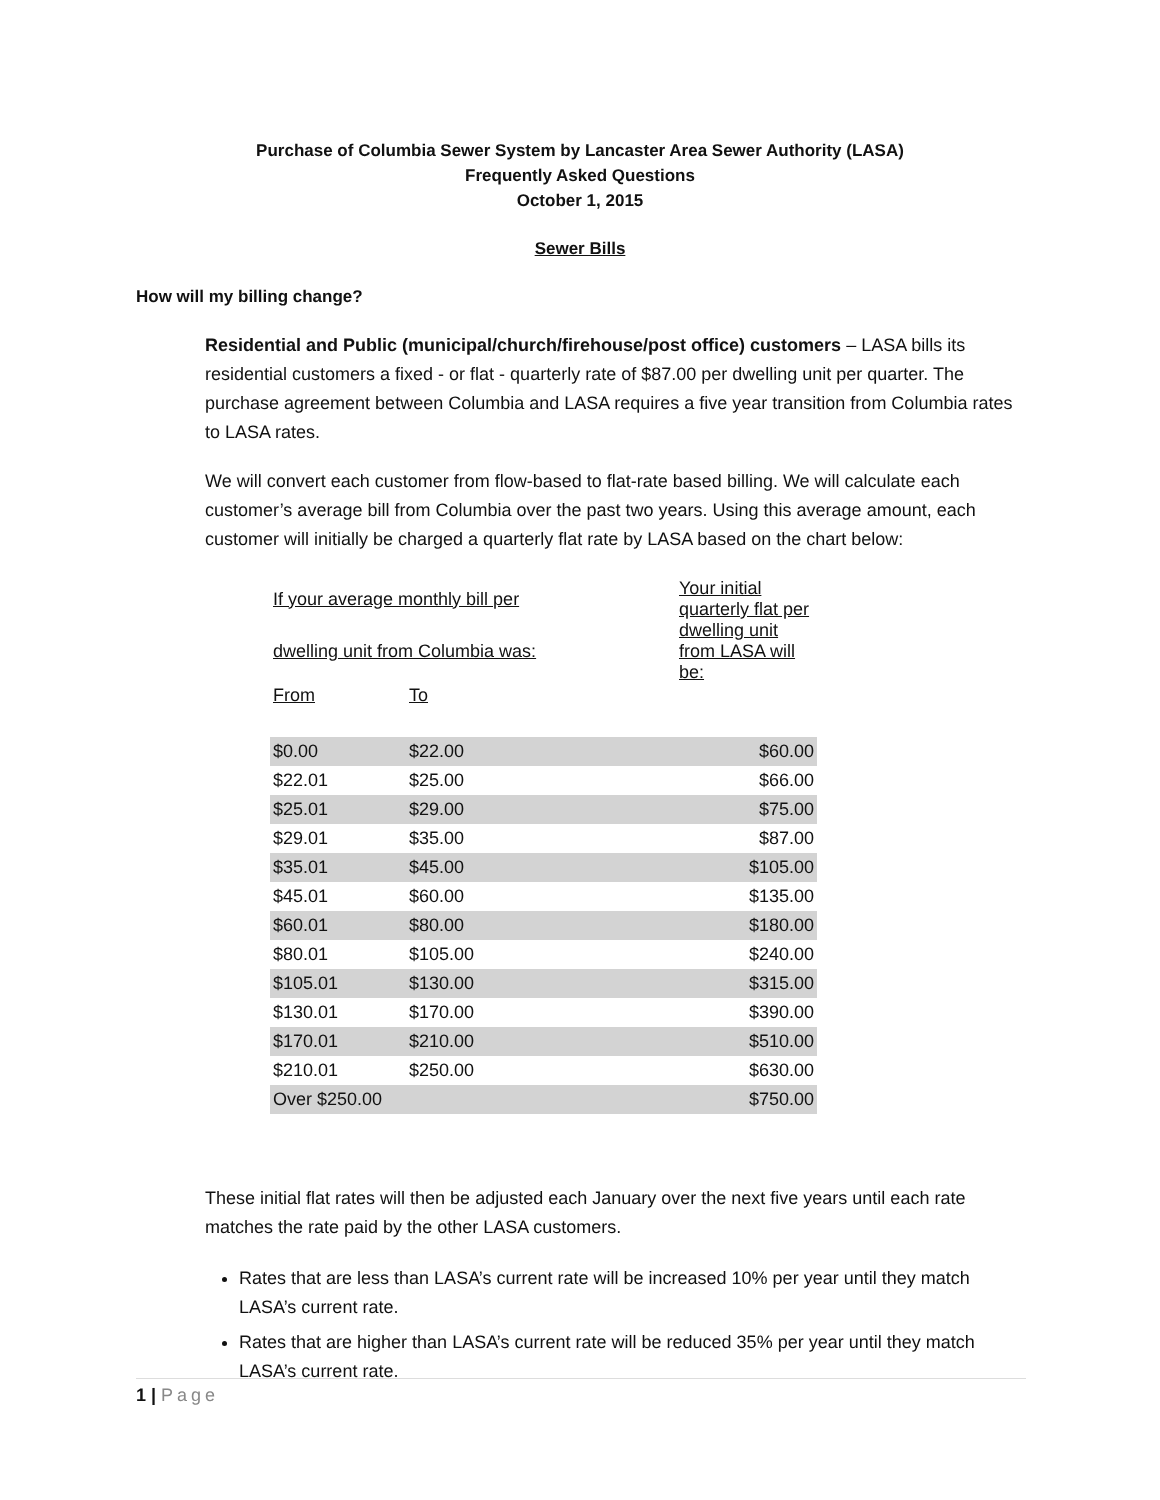Purchase of Columbia Sewer System by Lancaster Area Sewer Authority (LASA)
Frequently Asked Questions
October 1, 2015
Sewer Bills
How will my billing change?
Residential and Public (municipal/church/firehouse/post office) customers – LASA bills its residential customers a fixed - or flat - quarterly rate of $87.00 per dwelling unit per quarter. The purchase agreement between Columbia and LASA requires a five year transition from Columbia rates to LASA rates.
We will convert each customer from flow-based to flat-rate based billing. We will calculate each customer’s average bill from Columbia over the past two years. Using this average amount, each customer will initially be charged a quarterly flat rate by LASA based on the chart below:
| If your average monthly bill per | | Your initial quarterly flat per |
| dwelling unit from Columbia was: | | dwelling unit from LASA will be: |
| From | To | |
| $0.00 | $22.00 | $60.00 |
| $22.01 | $25.00 | $66.00 |
| $25.01 | $29.00 | $75.00 |
| $29.01 | $35.00 | $87.00 |
| $35.01 | $45.00 | $105.00 |
| $45.01 | $60.00 | $135.00 |
| $60.01 | $80.00 | $180.00 |
| $80.01 | $105.00 | $240.00 |
| $105.01 | $130.00 | $315.00 |
| $130.01 | $170.00 | $390.00 |
| $170.01 | $210.00 | $510.00 |
| $210.01 | $250.00 | $630.00 |
| Over $250.00 | | $750.00 |
These initial flat rates will then be adjusted each January over the next five years until each rate matches the rate paid by the other LASA customers.
Rates that are less than LASA’s current rate will be increased 10% per year until they match LASA’s current rate.
Rates that are higher than LASA’s current rate will be reduced 35% per year until they match LASA’s current rate.
1 | Page